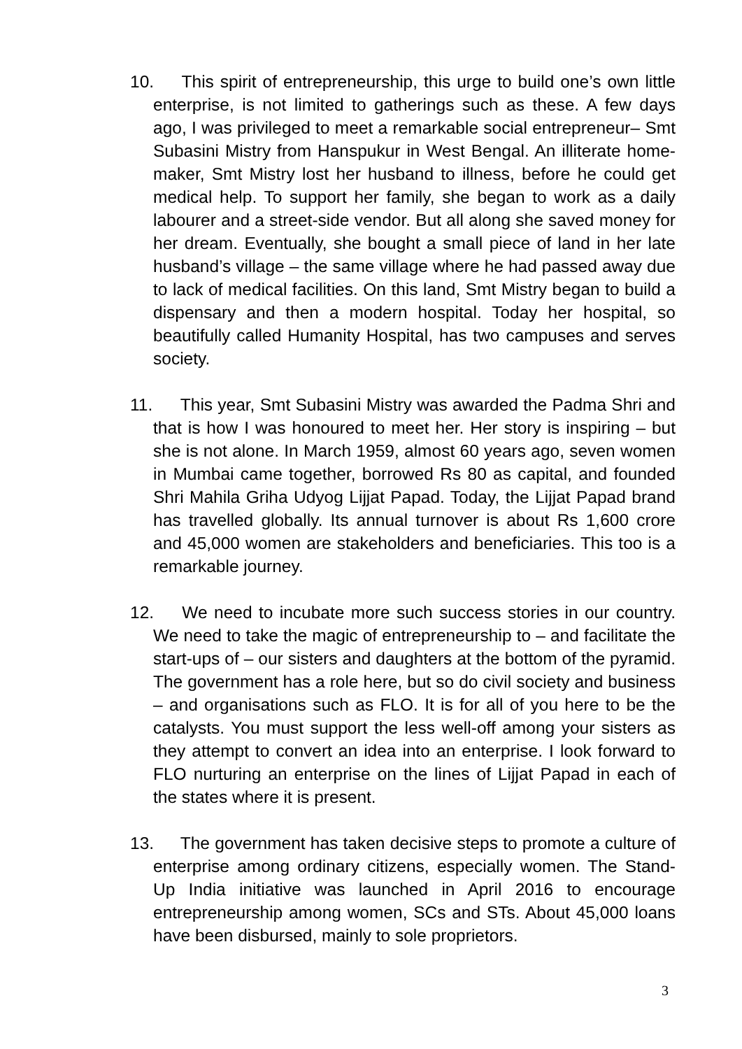10. This spirit of entrepreneurship, this urge to build one’s own little enterprise, is not limited to gatherings such as these. A few days ago, I was privileged to meet a remarkable social entrepreneur– Smt Subasini Mistry from Hanspukur in West Bengal. An illiterate home-maker, Smt Mistry lost her husband to illness, before he could get medical help. To support her family, she began to work as a daily labourer and a street-side vendor. But all along she saved money for her dream. Eventually, she bought a small piece of land in her late husband’s village – the same village where he had passed away due to lack of medical facilities. On this land, Smt Mistry began to build a dispensary and then a modern hospital. Today her hospital, so beautifully called Humanity Hospital, has two campuses and serves society.
11. This year, Smt Subasini Mistry was awarded the Padma Shri and that is how I was honoured to meet her. Her story is inspiring – but she is not alone. In March 1959, almost 60 years ago, seven women in Mumbai came together, borrowed Rs 80 as capital, and founded Shri Mahila Griha Udyog Lijjat Papad. Today, the Lijjat Papad brand has travelled globally. Its annual turnover is about Rs 1,600 crore and 45,000 women are stakeholders and beneficiaries. This too is a remarkable journey.
12. We need to incubate more such success stories in our country. We need to take the magic of entrepreneurship to – and facilitate the start-ups of – our sisters and daughters at the bottom of the pyramid. The government has a role here, but so do civil society and business – and organisations such as FLO. It is for all of you here to be the catalysts. You must support the less well-off among your sisters as they attempt to convert an idea into an enterprise. I look forward to FLO nurturing an enterprise on the lines of Lijjat Papad in each of the states where it is present.
13. The government has taken decisive steps to promote a culture of enterprise among ordinary citizens, especially women. The Stand-Up India initiative was launched in April 2016 to encourage entrepreneurship among women, SCs and STs. About 45,000 loans have been disbursed, mainly to sole proprietors.
3